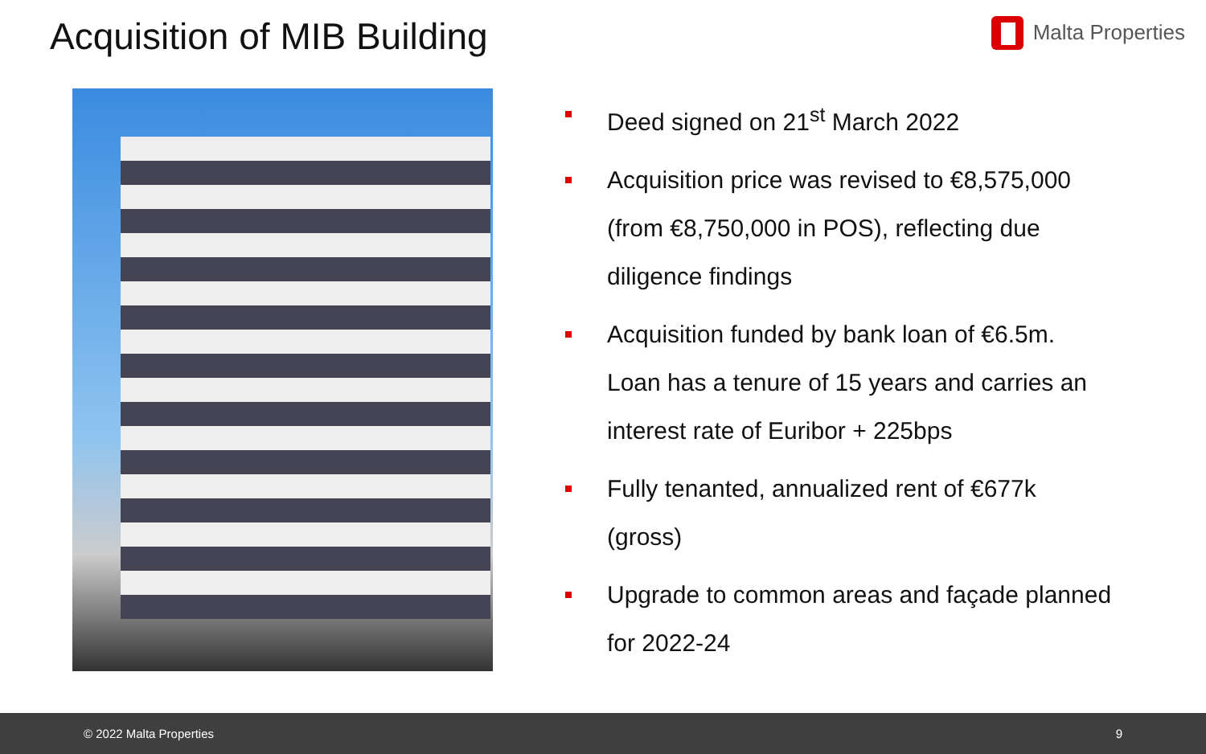Acquisition of MIB Building
Malta Properties
Deed signed on 21<sup>st</sup> March 2022
Acquisition price was revised to €8,575,000 (from €8,750,000 in POS), reflecting due diligence findings
Acquisition funded by bank loan of €6.5m. Loan has a tenure of 15 years and carries an interest rate of Euribor + 225bps
Fully tenanted, annualized rent of €677k (gross)
Upgrade to common areas and façade planned for 2022-24
© 2022 Malta Properties 9